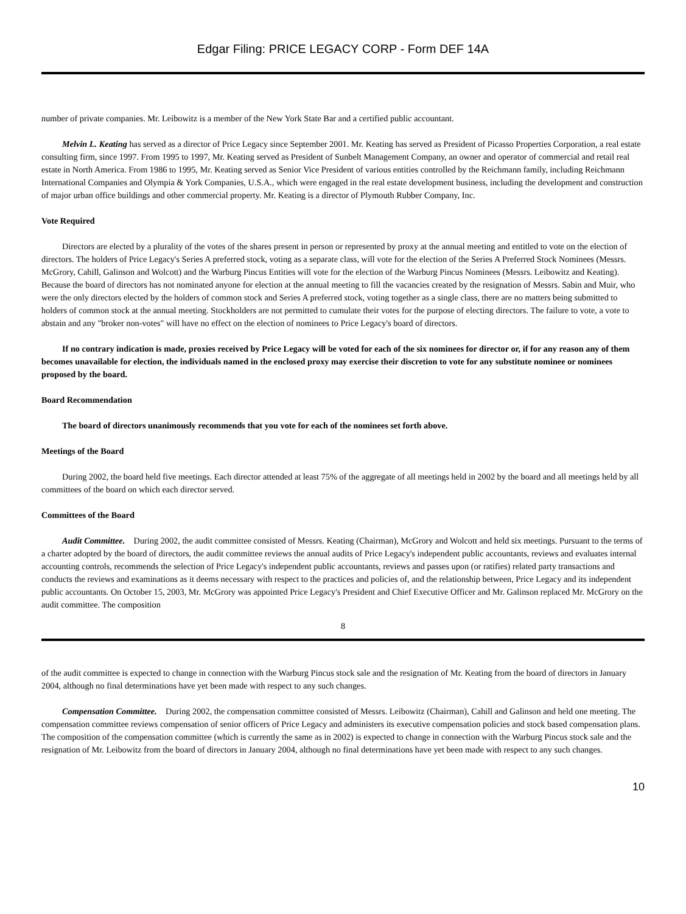Edgar Filing: PRICE LEGACY CORP - Form DEF 14A
number of private companies. Mr. Leibowitz is a member of the New York State Bar and a certified public accountant.
Melvin L. Keating has served as a director of Price Legacy since September 2001. Mr. Keating has served as President of Picasso Properties Corporation, a real estate consulting firm, since 1997. From 1995 to 1997, Mr. Keating served as President of Sunbelt Management Company, an owner and operator of commercial and retail real estate in North America. From 1986 to 1995, Mr. Keating served as Senior Vice President of various entities controlled by the Reichmann family, including Reichmann International Companies and Olympia & York Companies, U.S.A., which were engaged in the real estate development business, including the development and construction of major urban office buildings and other commercial property. Mr. Keating is a director of Plymouth Rubber Company, Inc.
Vote Required
Directors are elected by a plurality of the votes of the shares present in person or represented by proxy at the annual meeting and entitled to vote on the election of directors. The holders of Price Legacy's Series A preferred stock, voting as a separate class, will vote for the election of the Series A Preferred Stock Nominees (Messrs. McGrory, Cahill, Galinson and Wolcott) and the Warburg Pincus Entities will vote for the election of the Warburg Pincus Nominees (Messrs. Leibowitz and Keating). Because the board of directors has not nominated anyone for election at the annual meeting to fill the vacancies created by the resignation of Messrs. Sabin and Muir, who were the only directors elected by the holders of common stock and Series A preferred stock, voting together as a single class, there are no matters being submitted to holders of common stock at the annual meeting. Stockholders are not permitted to cumulate their votes for the purpose of electing directors. The failure to vote, a vote to abstain and any "broker non-votes" will have no effect on the election of nominees to Price Legacy's board of directors.
If no contrary indication is made, proxies received by Price Legacy will be voted for each of the six nominees for director or, if for any reason any of them becomes unavailable for election, the individuals named in the enclosed proxy may exercise their discretion to vote for any substitute nominee or nominees proposed by the board.
Board Recommendation
The board of directors unanimously recommends that you vote for each of the nominees set forth above.
Meetings of the Board
During 2002, the board held five meetings. Each director attended at least 75% of the aggregate of all meetings held in 2002 by the board and all meetings held by all committees of the board on which each director served.
Committees of the Board
Audit Committee. During 2002, the audit committee consisted of Messrs. Keating (Chairman), McGrory and Wolcott and held six meetings. Pursuant to the terms of a charter adopted by the board of directors, the audit committee reviews the annual audits of Price Legacy's independent public accountants, reviews and evaluates internal accounting controls, recommends the selection of Price Legacy's independent public accountants, reviews and passes upon (or ratifies) related party transactions and conducts the reviews and examinations as it deems necessary with respect to the practices and policies of, and the relationship between, Price Legacy and its independent public accountants. On October 15, 2003, Mr. McGrory was appointed Price Legacy's President and Chief Executive Officer and Mr. Galinson replaced Mr. McGrory on the audit committee. The composition
8
of the audit committee is expected to change in connection with the Warburg Pincus stock sale and the resignation of Mr. Keating from the board of directors in January 2004, although no final determinations have yet been made with respect to any such changes.
Compensation Committee. During 2002, the compensation committee consisted of Messrs. Leibowitz (Chairman), Cahill and Galinson and held one meeting. The compensation committee reviews compensation of senior officers of Price Legacy and administers its executive compensation policies and stock based compensation plans. The composition of the compensation committee (which is currently the same as in 2002) is expected to change in connection with the Warburg Pincus stock sale and the resignation of Mr. Leibowitz from the board of directors in January 2004, although no final determinations have yet been made with respect to any such changes.
10